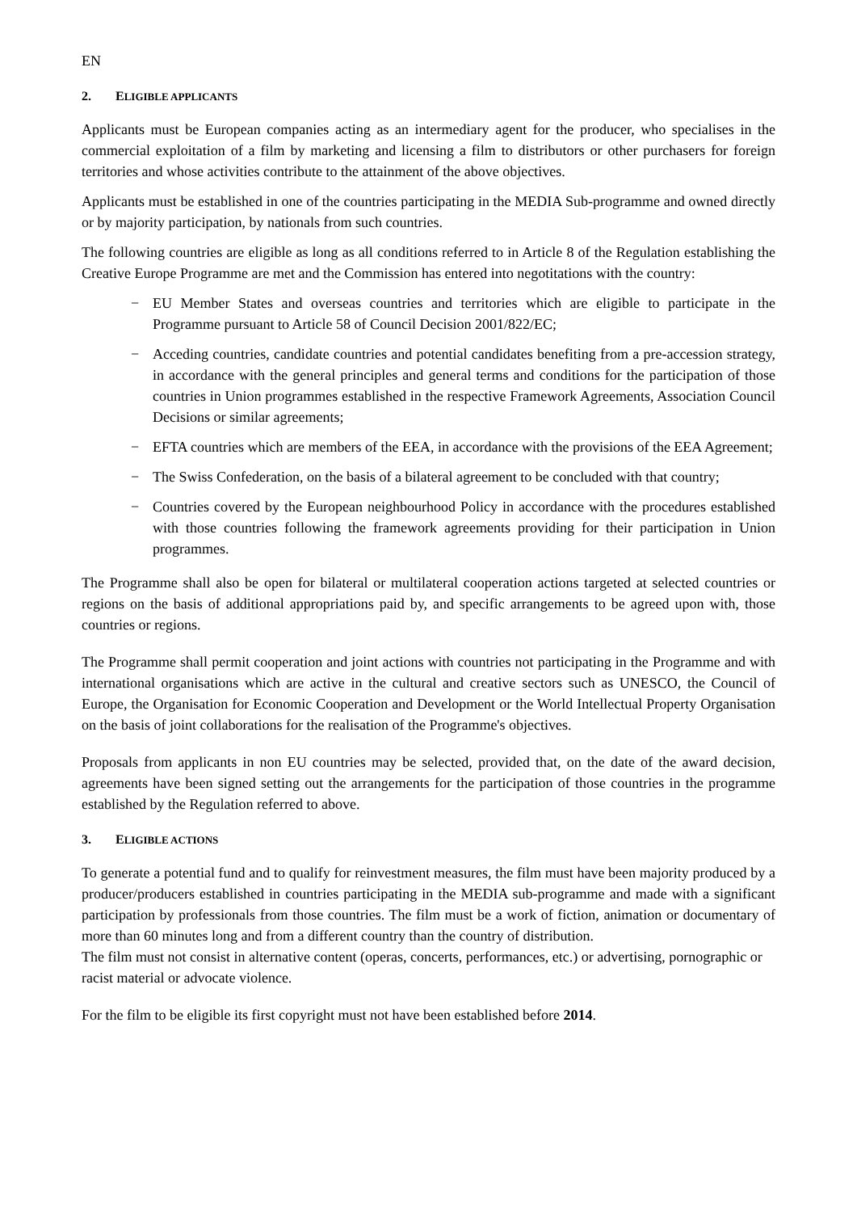EN
2. ELIGIBLE APPLICANTS
Applicants must be European companies acting as an intermediary agent for the producer, who specialises in the commercial exploitation of a film by marketing and licensing a film to distributors or other purchasers for foreign territories and whose activities contribute to the attainment of the above objectives.
Applicants must be established in one of the countries participating in the MEDIA Sub-programme and owned directly or by majority participation, by nationals from such countries.
The following countries are eligible as long as all conditions referred to in Article 8 of the Regulation establishing the Creative Europe Programme are met and the Commission has entered into negotitations with the country:
− EU Member States and overseas countries and territories which are eligible to participate in the Programme pursuant to Article 58 of Council Decision 2001/822/EC;
− Acceding countries, candidate countries and potential candidates benefiting from a pre-accession strategy, in accordance with the general principles and general terms and conditions for the participation of those countries in Union programmes established in the respective Framework Agreements, Association Council Decisions or similar agreements;
− EFTA countries which are members of the EEA, in accordance with the provisions of the EEA Agreement;
− The Swiss Confederation, on the basis of a bilateral agreement to be concluded with that country;
− Countries covered by the European neighbourhood Policy in accordance with the procedures established with those countries following the framework agreements providing for their participation in Union programmes.
The Programme shall also be open for bilateral or multilateral cooperation actions targeted at selected countries or regions on the basis of additional appropriations paid by, and specific arrangements to be agreed upon with, those countries or regions.
The Programme shall permit cooperation and joint actions with countries not participating in the Programme and with international organisations which are active in the cultural and creative sectors such as UNESCO, the Council of Europe, the Organisation for Economic Cooperation and Development or the World Intellectual Property Organisation on the basis of joint collaborations for the realisation of the Programme's objectives.
Proposals from applicants in non EU countries may be selected, provided that, on the date of the award decision, agreements have been signed setting out the arrangements for the participation of those countries in the programme established by the Regulation referred to above.
3. ELIGIBLE ACTIONS
To generate a potential fund and to qualify for reinvestment measures, the film must have been majority produced by a producer/producers established in countries participating in the MEDIA sub-programme and made with a significant participation by professionals from those countries. The film must be a work of fiction, animation or documentary of more than 60 minutes long and from a different country than the country of distribution.
The film must not consist in alternative content (operas, concerts, performances, etc.) or advertising, pornographic or racist material or advocate violence.
For the film to be eligible its first copyright must not have been established before 2014.